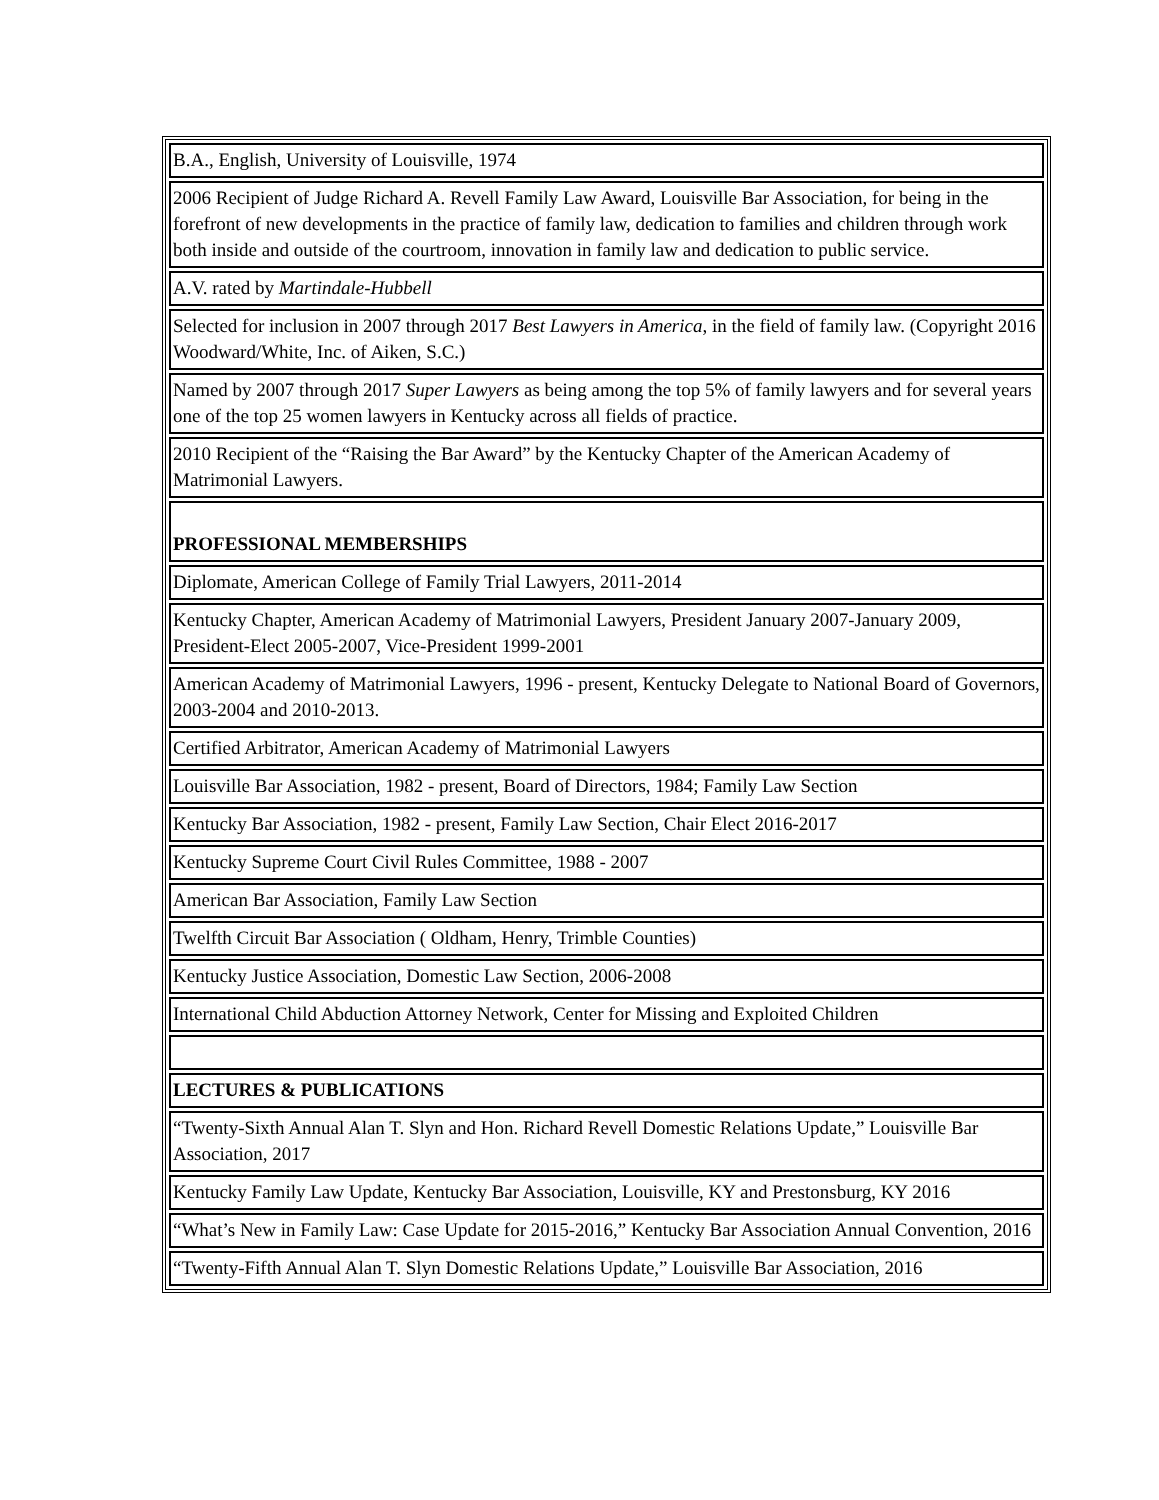| B.A., English, University of Louisville, 1974 |
| 2006 Recipient of Judge Richard A. Revell Family Law Award, Louisville Bar Association, for being in the forefront of new developments in the practice of family law, dedication to families and children through work both inside and outside of the courtroom, innovation in family law and dedication to public service. |
| A.V. rated by Martindale-Hubbell |
| Selected for inclusion in 2007 through 2017 Best Lawyers in America , in the field of family law. (Copyright 2016 Woodward/White, Inc. of Aiken, S.C.) |
| Named by 2007 through 2017 Super Lawyers as being among the top 5% of family lawyers and for several years one of the top 25 women lawyers in Kentucky across all fields of practice. |
| 2010 Recipient of the “Raising the Bar Award” by the Kentucky Chapter of the American Academy of Matrimonial Lawyers. |
| PROFESSIONAL MEMBERSHIPS |
| Diplomate, American College of Family Trial Lawyers, 2011-2014 |
| Kentucky Chapter, American Academy of Matrimonial Lawyers, President January 2007-January 2009, President-Elect 2005-2007, Vice-President 1999-2001 |
| American Academy of Matrimonial Lawyers, 1996 - present, Kentucky Delegate to National Board of Governors, 2003-2004 and 2010-2013. |
| Certified Arbitrator, American Academy of Matrimonial Lawyers |
| Louisville Bar Association, 1982 - present, Board of Directors, 1984; Family Law Section |
| Kentucky Bar Association, 1982 - present, Family Law Section, Chair Elect 2016-2017 |
| Kentucky Supreme Court Civil Rules Committee, 1988 - 2007 |
| American Bar Association, Family Law Section |
| Twelfth Circuit Bar Association ( Oldham, Henry, Trimble Counties) |
| Kentucky Justice Association, Domestic Law Section, 2006-2008 |
| International Child Abduction Attorney Network, Center for Missing and Exploited Children |
| LECTURES & PUBLICATIONS |
| “Twenty-Sixth Annual Alan T. Slyn and Hon. Richard Revell Domestic Relations Update,” Louisville Bar Association, 2017 |
| Kentucky Family Law Update, Kentucky Bar Association, Louisville, KY and Prestonsburg, KY 2016 |
| “What’s New in Family Law: Case Update for 2015-2016,” Kentucky Bar Association Annual Convention, 2016 |
| “Twenty-Fifth Annual Alan T. Slyn Domestic Relations Update,” Louisville Bar Association, 2016 |